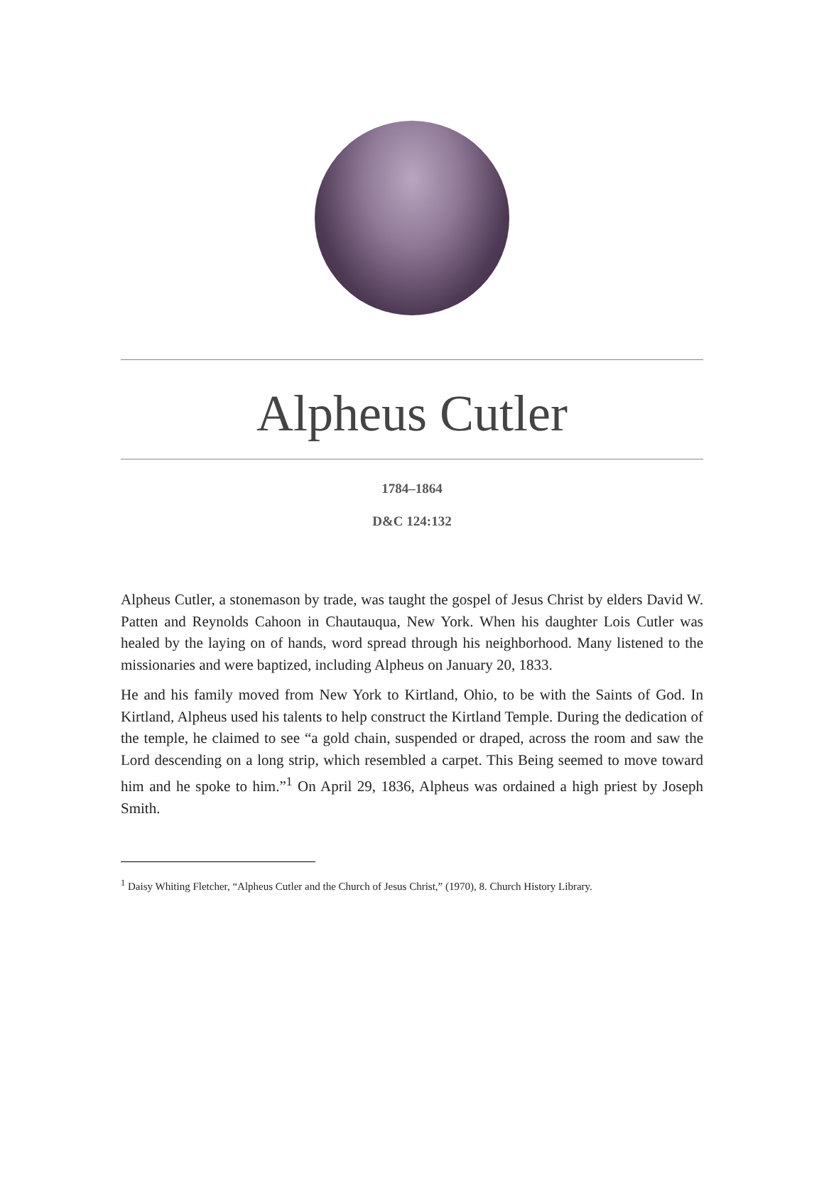Alpheus Cutler
1784–1864
D&C 124:132
Alpheus Cutler, a stonemason by trade, was taught the gospel of Jesus Christ by elders David W. Patten and Reynolds Cahoon in Chautauqua, New York. When his daughter Lois Cutler was healed by the laying on of hands, word spread through his neighborhood. Many listened to the missionaries and were baptized, including Alpheus on January 20, 1833.
He and his family moved from New York to Kirtland, Ohio, to be with the Saints of God. In Kirtland, Alpheus used his talents to help construct the Kirtland Temple. During the dedication of the temple, he claimed to see “a gold chain, suspended or draped, across the room and saw the Lord descending on a long strip, which resembled a carpet. This Being seemed to move toward him and he spoke to him.”<sup>1</sup> On April 29, 1836, Alpheus was ordained a high priest by Joseph Smith.
<sup>1</sup> Daisy Whiting Fletcher, “Alpheus Cutler and the Church of Jesus Christ,” (1970), 8. Church History Library.